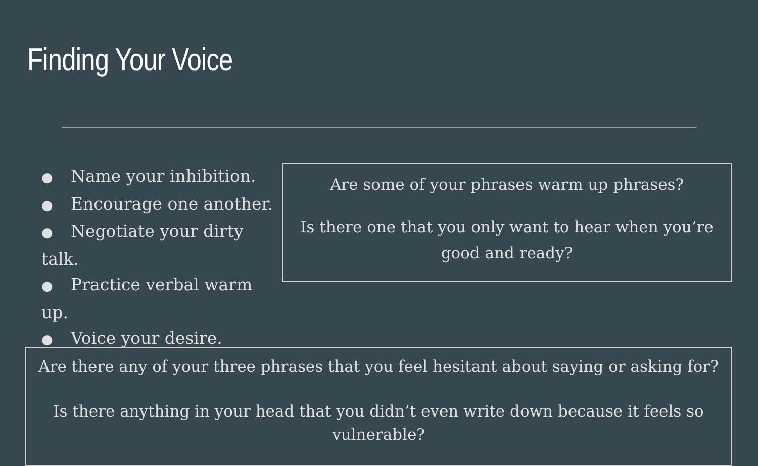Finding Your Voice
● Name your inhibition.
● Encourage one another.
● Negotiate your dirty talk.
● Practice verbal warm up.
● Voice your desire.
Are some of your phrases warm up phrases?
Is there one that you only want to hear when you’re good and ready?
Are there any of your three phrases that you feel hesitant about saying or asking for?
Is there anything in your head that you didn’t even write down because it feels so vulnerable?